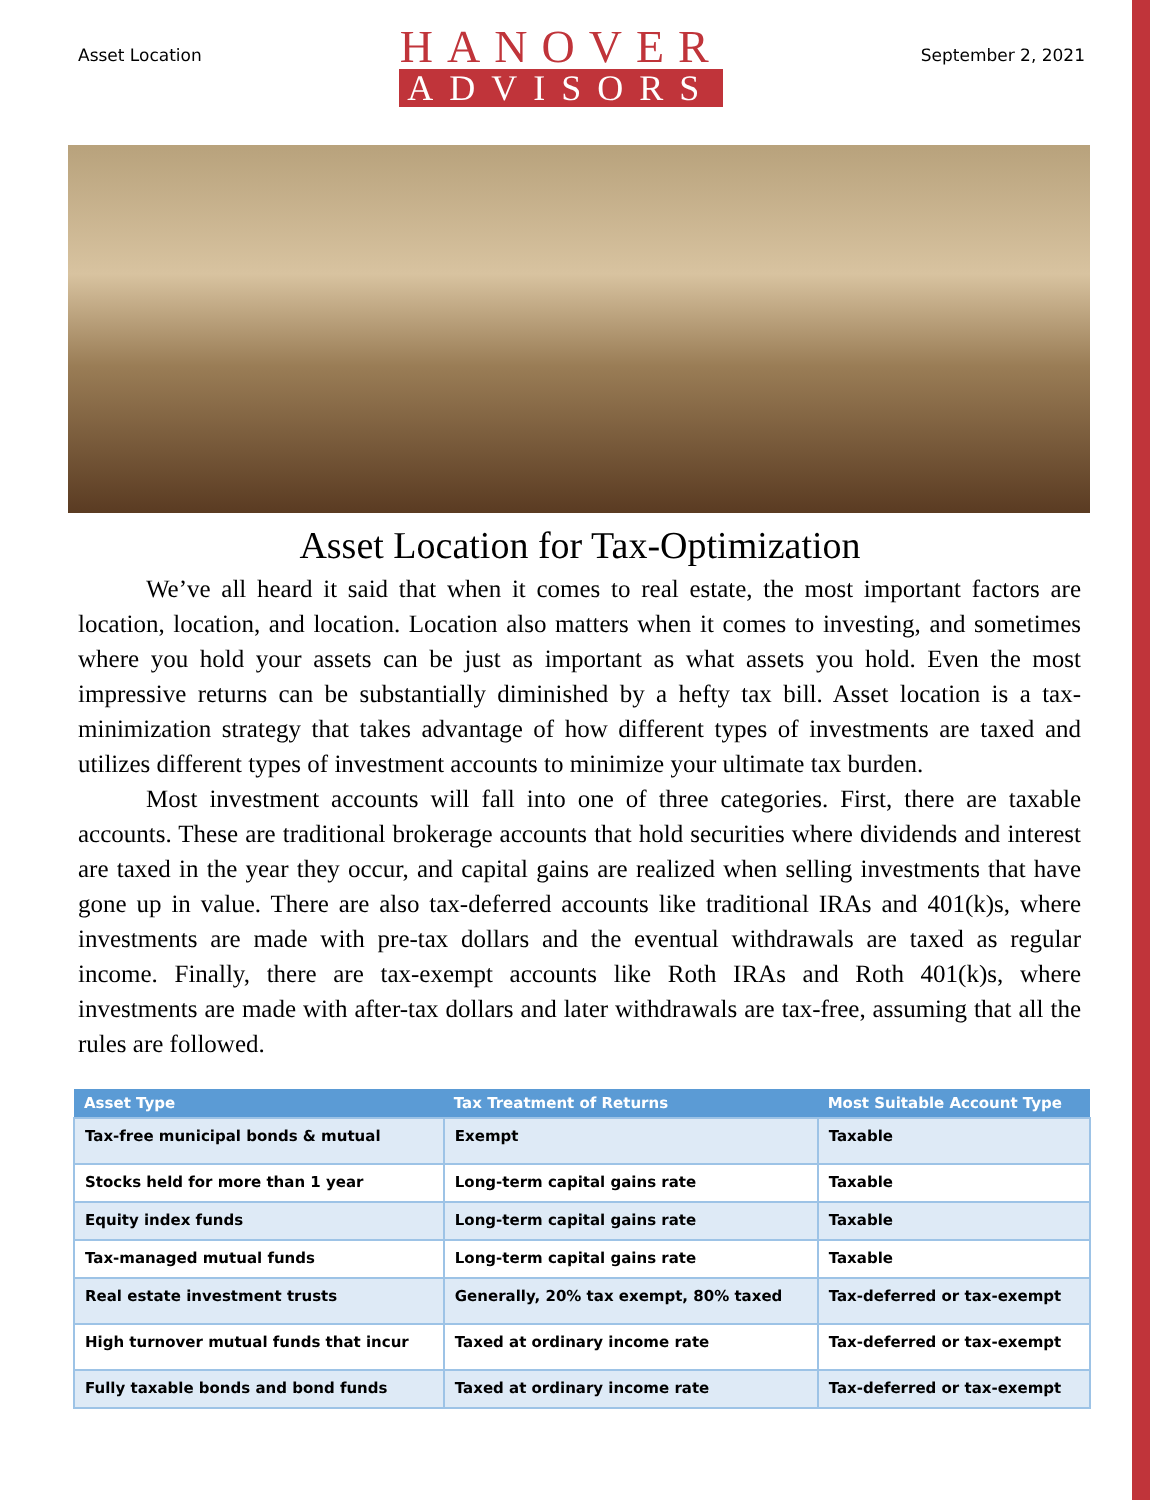Asset Location
HANOVER
ADVISORS
September 2, 2021
Asset Location for Tax-Optimization
We’ve all heard it said that when it comes to real estate, the most important factors are location, location, and location. Location also matters when it comes to investing, and some­times where you hold your assets can be just as important as what assets you hold. Even the most impressive returns can be substantially diminished by a hefty tax bill. Asset location is a tax-minimization strategy that takes advantage of how different types of investments are taxed and utilizes different types of investment accounts to minimize your ultimate tax burden.
Most investment accounts will fall into one of three categories. First, there are taxable accounts. These are traditional brokerage accounts that hold securities where dividends and interest are taxed in the year they occur, and capital gains are realized when selling invest­ments that have gone up in value. There are also tax-deferred accounts like traditional IRAs and 401(k)s, where investments are made with pre-tax dollars and the eventual withdrawals are taxed as regular income. Finally, there are tax-exempt accounts like Roth IRAs and Roth 401(k)s, where investments are made with after-tax dollars and later withdrawals are tax-free, assuming that all the rules are followed.
| Asset Type | Tax Treatment of Returns | Most Suitable Account Type |
| --- | --- | --- |
| Tax-free municipal bonds & mutual | Exempt | Taxable |
| Stocks held for more than 1 year | Long-term capital gains rate | Taxable |
| Equity index funds | Long-term capital gains rate | Taxable |
| Tax-managed mutual funds | Long-term capital gains rate | Taxable |
| Real estate investment trusts | Generally, 20% tax exempt, 80% taxed | Tax-deferred or tax-exempt |
| High turnover mutual funds that incur | Taxed at ordinary income rate | Tax-deferred or tax-exempt |
| Fully taxable bonds and bond funds | Taxed at ordinary income rate | Tax-deferred or tax-exempt |